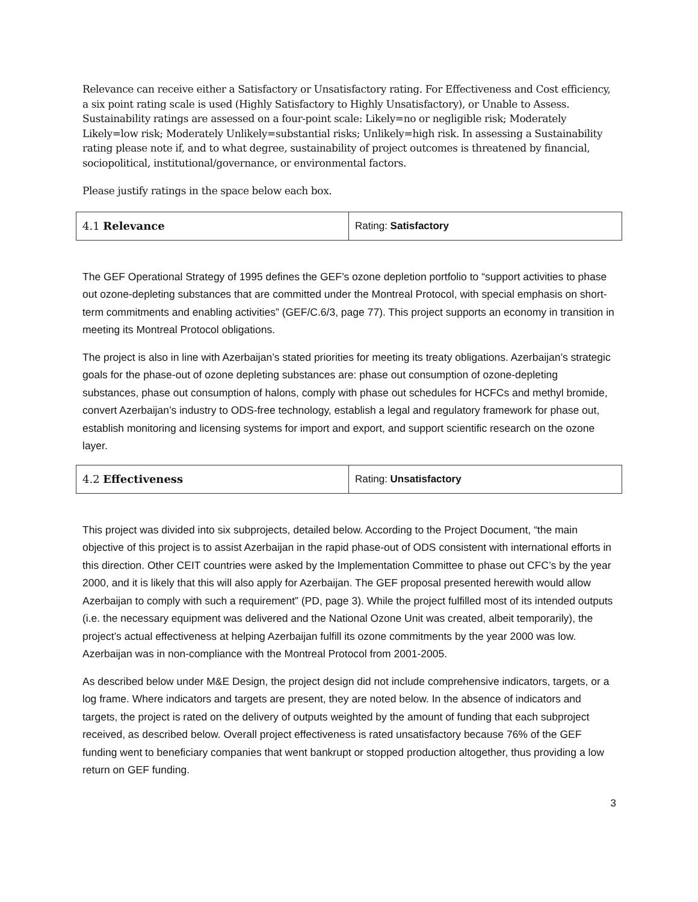Relevance can receive either a Satisfactory or Unsatisfactory rating. For Effectiveness and Cost efficiency, a six point rating scale is used (Highly Satisfactory to Highly Unsatisfactory), or Unable to Assess. Sustainability ratings are assessed on a four-point scale: Likely=no or negligible risk; Moderately Likely=low risk; Moderately Unlikely=substantial risks; Unlikely=high risk. In assessing a Sustainability rating please note if, and to what degree, sustainability of project outcomes is threatened by financial, sociopolitical, institutional/governance, or environmental factors.
Please justify ratings in the space below each box.
| 4.1 Relevance | Rating: Satisfactory |
The GEF Operational Strategy of 1995 defines the GEF’s ozone depletion portfolio to “support activities to phase out ozone-depleting substances that are committed under the Montreal Protocol, with special emphasis on short-term commitments and enabling activities” (GEF/C.6/3, page 77). This project supports an economy in transition in meeting its Montreal Protocol obligations.
The project is also in line with Azerbaijan’s stated priorities for meeting its treaty obligations. Azerbaijan’s strategic goals for the phase-out of ozone depleting substances are: phase out consumption of ozone-depleting substances, phase out consumption of halons, comply with phase out schedules for HCFCs and methyl bromide, convert Azerbaijan’s industry to ODS-free technology, establish a legal and regulatory framework for phase out, establish monitoring and licensing systems for import and export, and support scientific research on the ozone layer.
| 4.2 Effectiveness | Rating: Unsatisfactory |
This project was divided into six subprojects, detailed below. According to the Project Document, “the main objective of this project is to assist Azerbaijan in the rapid phase-out of ODS consistent with international efforts in this direction. Other CEIT countries were asked by the Implementation Committee to phase out CFC’s by the year 2000, and it is likely that this will also apply for Azerbaijan. The GEF proposal presented herewith would allow Azerbaijan to comply with such a requirement” (PD, page 3). While the project fulfilled most of its intended outputs (i.e. the necessary equipment was delivered and the National Ozone Unit was created, albeit temporarily), the project’s actual effectiveness at helping Azerbaijan fulfill its ozone commitments by the year 2000 was low. Azerbaijan was in non-compliance with the Montreal Protocol from 2001-2005.
As described below under M&E Design, the project design did not include comprehensive indicators, targets, or a log frame. Where indicators and targets are present, they are noted below. In the absence of indicators and targets, the project is rated on the delivery of outputs weighted by the amount of funding that each subproject received, as described below. Overall project effectiveness is rated unsatisfactory because 76% of the GEF funding went to beneficiary companies that went bankrupt or stopped production altogether, thus providing a low return on GEF funding.
3